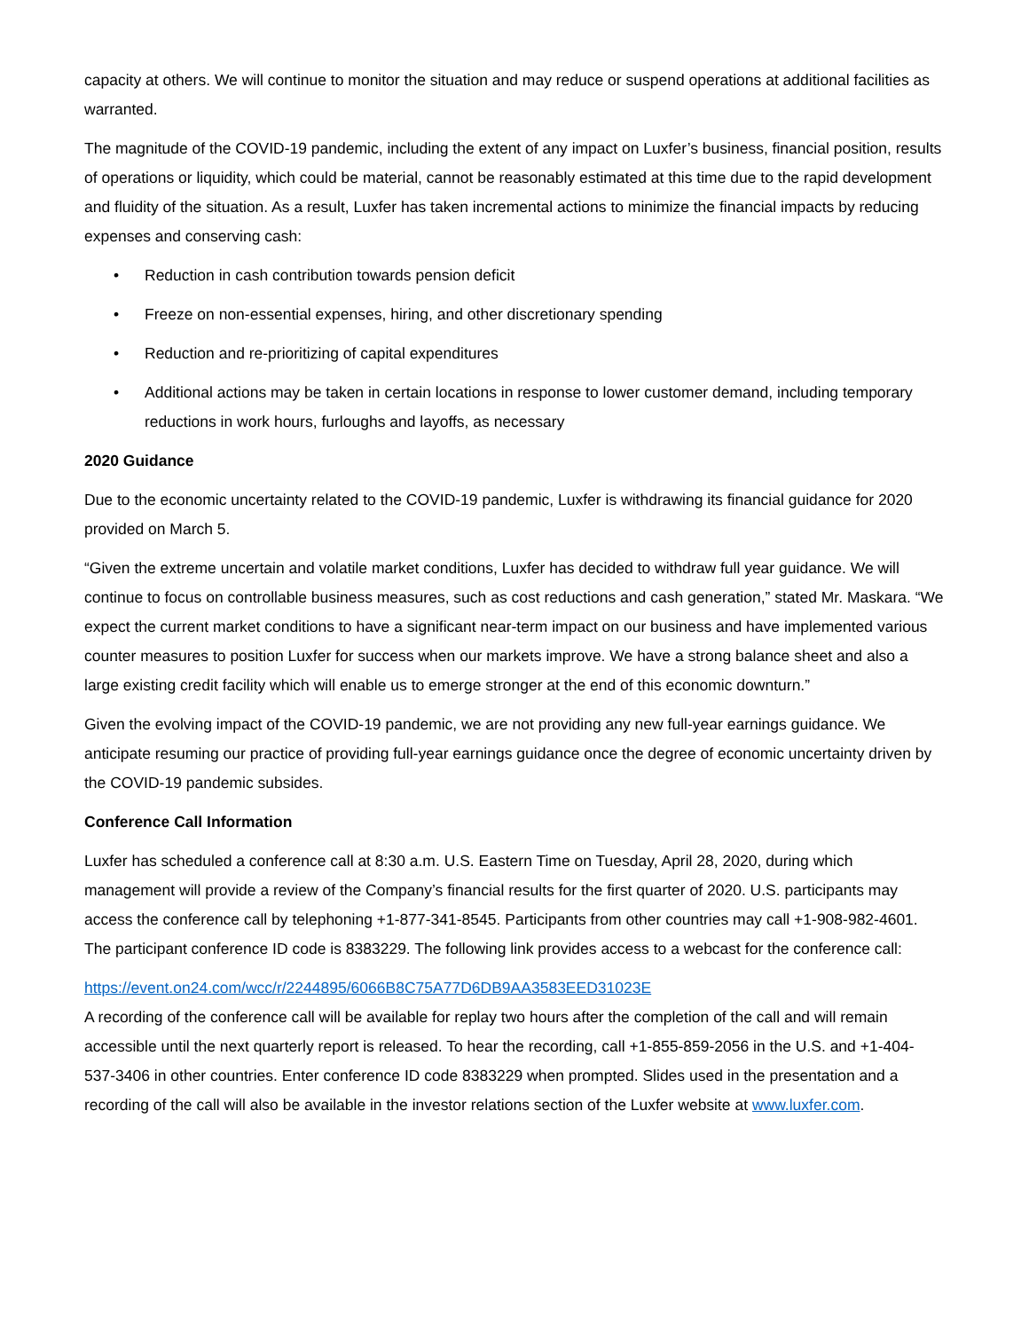capacity at others. We will continue to monitor the situation and may reduce or suspend operations at additional facilities as warranted.
The magnitude of the COVID-19 pandemic, including the extent of any impact on Luxfer’s business, financial position, results of operations or liquidity, which could be material, cannot be reasonably estimated at this time due to the rapid development and fluidity of the situation. As a result, Luxfer has taken incremental actions to minimize the financial impacts by reducing expenses and conserving cash:
• Reduction in cash contribution towards pension deficit
• Freeze on non-essential expenses, hiring, and other discretionary spending
• Reduction and re-prioritizing of capital expenditures
• Additional actions may be taken in certain locations in response to lower customer demand, including temporary reductions in work hours, furloughs and layoffs, as necessary
2020 Guidance
Due to the economic uncertainty related to the COVID-19 pandemic, Luxfer is withdrawing its financial guidance for 2020 provided on March 5.
“Given the extreme uncertain and volatile market conditions, Luxfer has decided to withdraw full year guidance. We will continue to focus on controllable business measures, such as cost reductions and cash generation,” stated Mr. Maskara. “We expect the current market conditions to have a significant near-term impact on our business and have implemented various counter measures to position Luxfer for success when our markets improve. We have a strong balance sheet and also a large existing credit facility which will enable us to emerge stronger at the end of this economic downturn.”
Given the evolving impact of the COVID-19 pandemic, we are not providing any new full-year earnings guidance. We anticipate resuming our practice of providing full-year earnings guidance once the degree of economic uncertainty driven by the COVID-19 pandemic subsides.
Conference Call Information
Luxfer has scheduled a conference call at 8:30 a.m. U.S. Eastern Time on Tuesday, April 28, 2020, during which management will provide a review of the Company’s financial results for the first quarter of 2020. U.S. participants may access the conference call by telephoning +1-877-341-8545. Participants from other countries may call +1-908-982-4601. The participant conference ID code is 8383229. The following link provides access to a webcast for the conference call:
https://event.on24.com/wcc/r/2244895/6066B8C75A77D6DB9AA3583EED31023E
A recording of the conference call will be available for replay two hours after the completion of the call and will remain accessible until the next quarterly report is released. To hear the recording, call +1-855-859-2056 in the U.S. and +1-404-537-3406 in other countries. Enter conference ID code 8383229 when prompted. Slides used in the presentation and a recording of the call will also be available in the investor relations section of the Luxfer website at www.luxfer.com.